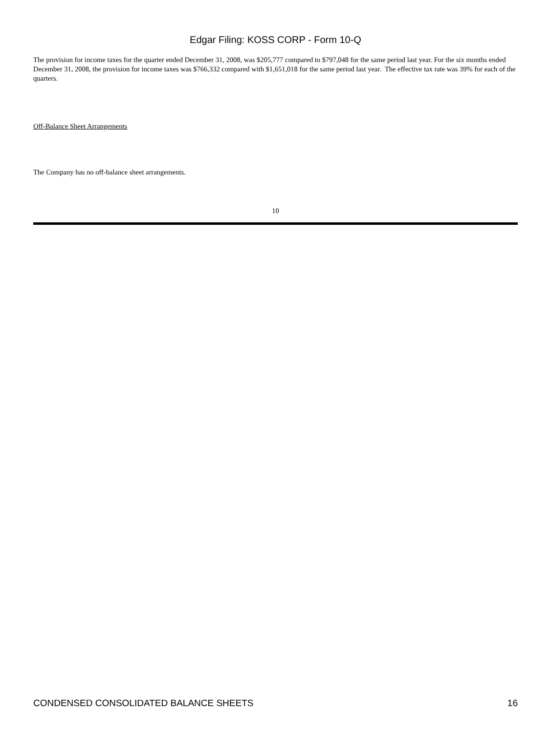Edgar Filing: KOSS CORP - Form 10-Q
The provision for income taxes for the quarter ended December 31, 2008, was $205,777 compared to $797,048 for the same period last year. For the six months ended December 31, 2008, the provision for income taxes was $766,332 compared with $1,651,018 for the same period last year. The effective tax rate was 39% for each of the quarters.
Off-Balance Sheet Arrangements
The Company has no off-balance sheet arrangements.
10
CONDENSED CONSOLIDATED BALANCE SHEETS 16